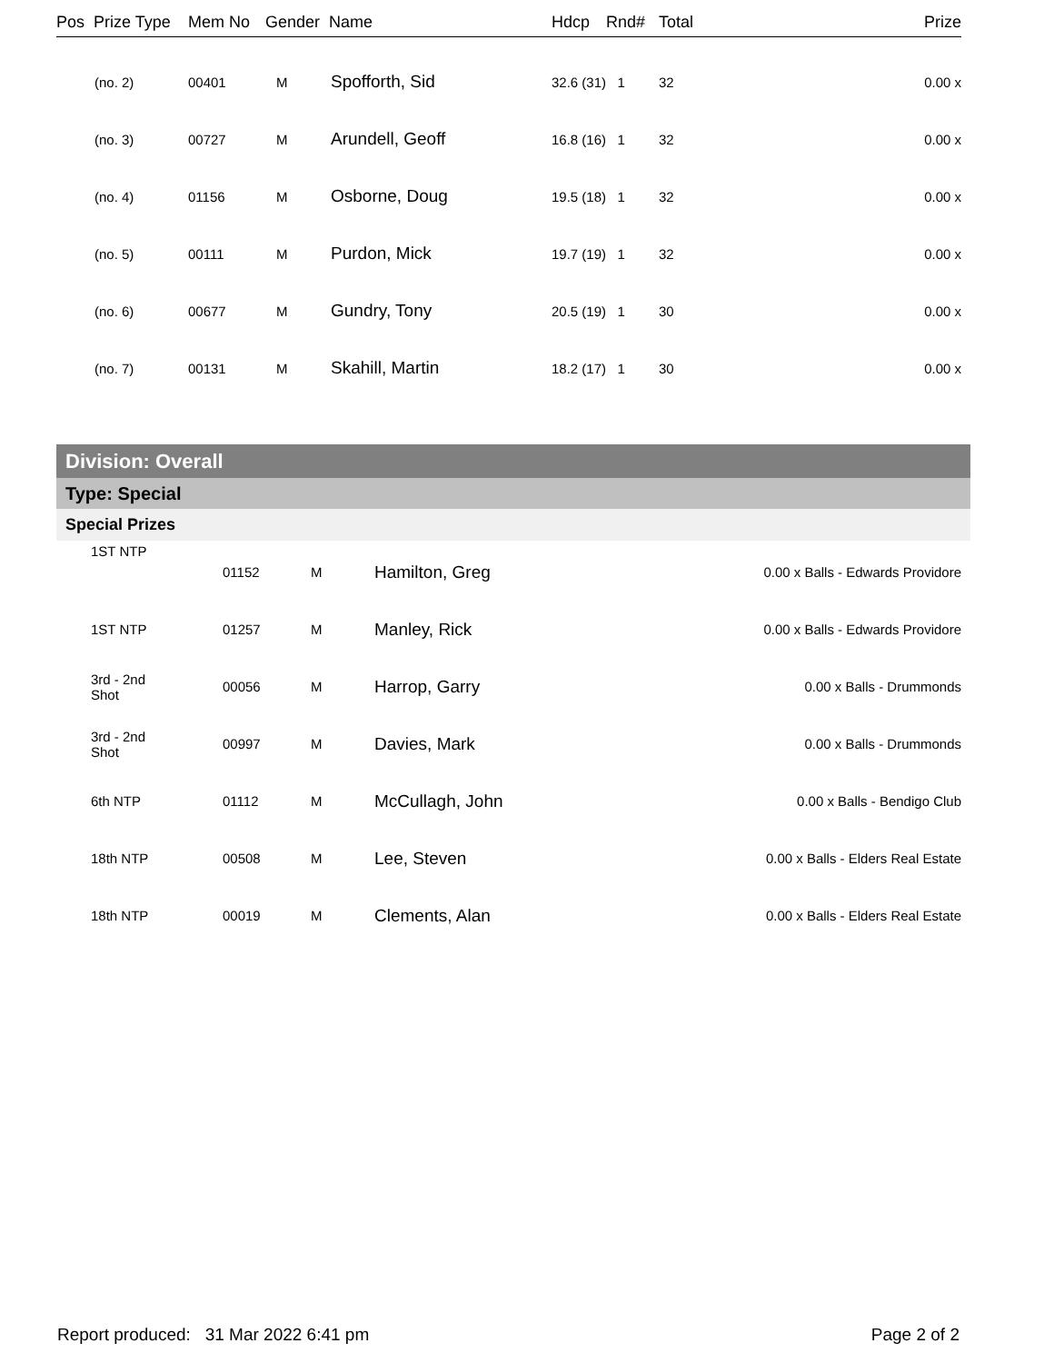| Pos Prize Type | Mem No | Gender | Name | Hdcp | Rnd# | Total | Prize |
| --- | --- | --- | --- | --- | --- | --- | --- |
| (no. 2) | 00401 | M | Spofforth, Sid | 32.6 (31) 1 | | 32 | 0.00 x |
| (no. 3) | 00727 | M | Arundell, Geoff | 16.8 (16) 1 | | 32 | 0.00 x |
| (no. 4) | 01156 | M | Osborne, Doug | 19.5 (18) 1 | | 32 | 0.00 x |
| (no. 5) | 00111 | M | Purdon, Mick | 19.7 (19) 1 | | 32 | 0.00 x |
| (no. 6) | 00677 | M | Gundry, Tony | 20.5 (19) 1 | | 30 | 0.00 x |
| (no. 7) | 00131 | M | Skahill, Martin | 18.2 (17) 1 | | 30 | 0.00 x |
Division: Overall
Type: Special
Special Prizes
| 1ST NTP | 01152 | M | Hamilton, Greg | 0.00 x Balls - Edwards Providore |
| 1ST NTP | 01257 | M | Manley, Rick | 0.00 x Balls - Edwards Providore |
| 3rd - 2nd Shot | 00056 | M | Harrop, Garry | 0.00 x Balls - Drummonds |
| 3rd - 2nd Shot | 00997 | M | Davies, Mark | 0.00 x Balls - Drummonds |
| 6th NTP | 01112 | M | McCullagh, John | 0.00 x Balls - Bendigo Club |
| 18th NTP | 00508 | M | Lee, Steven | 0.00 x Balls - Elders Real Estate |
| 18th NTP | 00019 | M | Clements, Alan | 0.00 x Balls - Elders Real Estate |
Report produced: 31 Mar 2022 6:41 pm Page 2 of 2